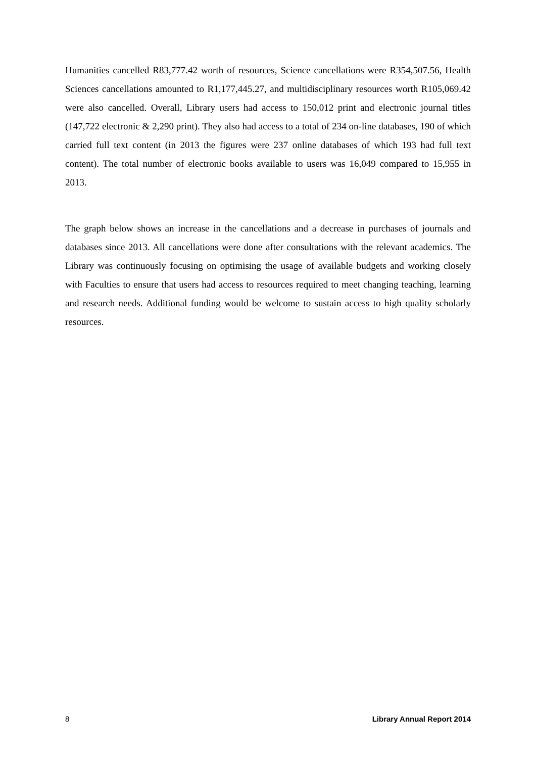Humanities cancelled R83,777.42 worth of resources, Science cancellations were R354,507.56, Health Sciences cancellations amounted to R1,177,445.27, and multidisciplinary resources worth R105,069.42 were also cancelled. Overall, Library users had access to 150,012 print and electronic journal titles (147,722 electronic & 2,290 print). They also had access to a total of 234 on-line databases, 190 of which carried full text content (in 2013 the figures were 237 online databases of which 193 had full text content). The total number of electronic books available to users was 16,049 compared to 15,955 in 2013.
The graph below shows an increase in the cancellations and a decrease in purchases of journals and databases since 2013. All cancellations were done after consultations with the relevant academics. The Library was continuously focusing on optimising the usage of available budgets and working closely with Faculties to ensure that users had access to resources required to meet changing teaching, learning and research needs. Additional funding would be welcome to sustain access to high quality scholarly resources.
8 Library Annual Report 2014